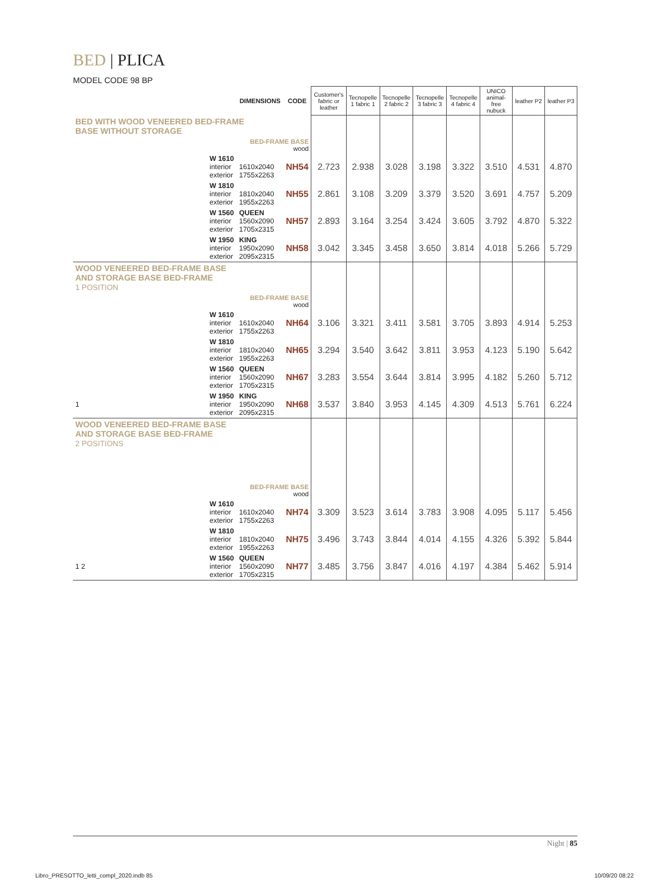BED | PLICA
MODEL CODE 98 BP
| | | DIMENSIONS | CODE | Customer's fabric or leather | Tecnopelle 1 fabric 1 | Tecnopelle 2 fabric 2 | Tecnopelle 3 fabric 3 | Tecnopelle 4 fabric 4 | UNICO animal-free nubuck | leather P2 | leather P3 |
| --- | --- | --- | --- | --- | --- | --- | --- | --- | --- | --- | --- |
| BED WITH WOOD VENEERED BED-FRAME BASE WITHOUT STORAGE | | | | | | | | | | | |
| | BED-FRAME BASE wood | | | | | | | | | | |
| | W 1610 interior exterior | 1610x2040 1755x2263 | NH54 | 2.723 | 2.938 | 3.028 | 3.198 | 3.322 | 3.510 | 4.531 | 4.870 |
| | W 1810 interior exterior | 1810x2040 1955x2263 | NH55 | 2.861 | 3.108 | 3.209 | 3.379 | 3.520 | 3.691 | 4.757 | 5.209 |
| | W 1560 interior exterior | QUEEN 1560x2090 1705x2315 | NH57 | 2.893 | 3.164 | 3.254 | 3.424 | 3.605 | 3.792 | 4.870 | 5.322 |
| | W 1950 interior exterior | KING 1950x2090 2095x2315 | NH58 | 3.042 | 3.345 | 3.458 | 3.650 | 3.814 | 4.018 | 5.266 | 5.729 |
| WOOD VENEERED BED-FRAME BASE AND STORAGE BASE BED-FRAME 1 POSITION | | | | | | | | | | | |
| | BED-FRAME BASE wood | | | | | | | | | | |
| | W 1610 interior exterior | 1610x2040 1755x2263 | NH64 | 3.106 | 3.321 | 3.411 | 3.581 | 3.705 | 3.893 | 4.914 | 5.253 |
| | W 1810 interior exterior | 1810x2040 1955x2263 | NH65 | 3.294 | 3.540 | 3.642 | 3.811 | 3.953 | 4.123 | 5.190 | 5.642 |
| | W 1560 interior exterior | QUEEN 1560x2090 1705x2315 | NH67 | 3.283 | 3.554 | 3.644 | 3.814 | 3.995 | 4.182 | 5.260 | 5.712 |
| 1 | W 1950 interior exterior | KING 1950x2090 2095x2315 | NH68 | 3.537 | 3.840 | 3.953 | 4.145 | 4.309 | 4.513 | 5.761 | 6.224 |
| WOOD VENEERED BED-FRAME BASE AND STORAGE BASE BED-FRAME 2 POSITIONS | | | | | | | | | | | |
| | BED-FRAME BASE wood | | | | | | | | | | |
| | W 1610 interior exterior | 1610x2040 1755x2263 | NH74 | 3.309 | 3.523 | 3.614 | 3.783 | 3.908 | 4.095 | 5.117 | 5.456 |
| | W 1810 interior exterior | 1810x2040 1955x2263 | NH75 | 3.496 | 3.743 | 3.844 | 4.014 | 4.155 | 4.326 | 5.392 | 5.844 |
| 1 2 | W 1560 interior exterior | QUEEN 1560x2090 1705x2315 | NH77 | 3.485 | 3.756 | 3.847 | 4.016 | 4.197 | 4.384 | 5.462 | 5.914 |
Night | 85
Libro_PRESOTTO_letti_compl_2020.indb 85
10/09/20 08:22